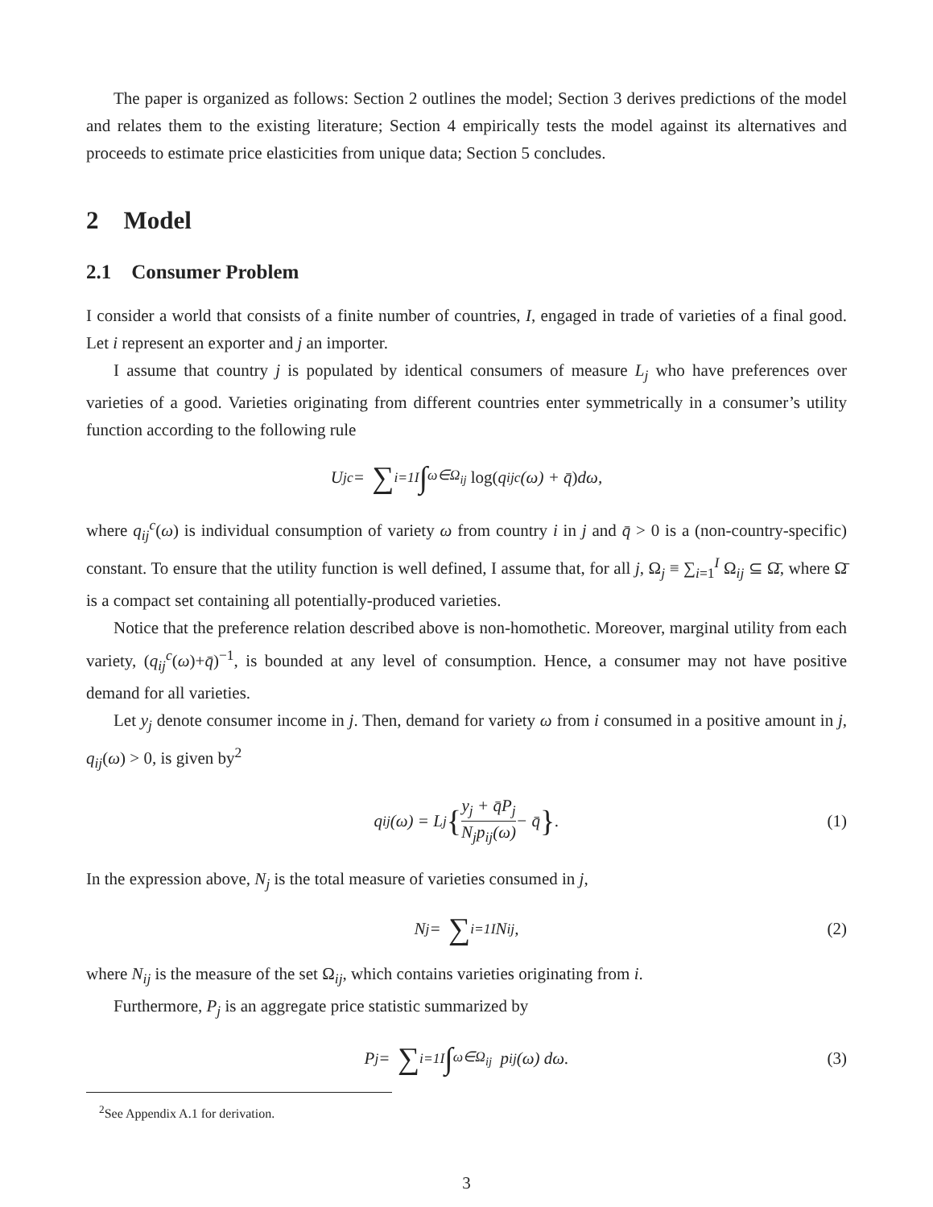The paper is organized as follows: Section 2 outlines the model; Section 3 derives predictions of the model and relates them to the existing literature; Section 4 empirically tests the model against its alternatives and proceeds to estimate price elasticities from unique data; Section 5 concludes.
2 Model
2.1 Consumer Problem
I consider a world that consists of a finite number of countries, I, engaged in trade of varieties of a final good. Let i represent an exporter and j an importer.
I assume that country j is populated by identical consumers of measure L<sub>j</sub> who have preferences over varieties of a good. Varieties originating from different countries enter symmetrically in a consumer’s utility function according to the following rule
U<sub>j</sub><sup>c</sup> = ∑<sub>i=1</sub><sup>I</sup> ∫<sub>ω∈Ω<sub>ij</sub></sub> log(q<sub>ij</sub><sup>c</sup>(ω) + q̄) dω,
where q<sub>ij</sub><sup>c</sup>(ω) is individual consumption of variety ω from country i in j and q̄ > 0 is a (non-country-specific) constant. To ensure that the utility function is well defined, I assume that, for all j, Ω<sub>j</sub> ≡ ∑<sub>i=1</sub><sup>I</sup> Ω<sub>ij</sub> ⊆ Ω̄, where Ω̄ is a compact set containing all potentially-produced varieties.
Notice that the preference relation described above is non-homothetic. Moreover, marginal utility from each variety, (q<sub>ij</sub><sup>c</sup>(ω)+q̄)<sup>−1</sup>, is bounded at any level of consumption. Hence, a consumer may not have positive demand for all varieties.
Let y<sub>j</sub> denote consumer income in j. Then, demand for variety ω from i consumed in a positive amount in j, q<sub>ij</sub>(ω) > 0, is given by<sup>2</sup>
q<sub>ij</sub>(ω) = L<sub>j</sub> { y<sub>j</sub> + q̄P<sub>j</sub> N<sub>j</sub>p<sub>ij</sub>(ω) − q̄ } . (1)
In the expression above, N<sub>j</sub> is the total measure of varieties consumed in j,
N<sub>j</sub> = ∑<sub>i=1</sub><sup>I</sup> N<sub>ij</sub>, (2)
where N<sub>ij</sub> is the measure of the set Ω<sub>ij</sub>, which contains varieties originating from i.
Furthermore, P<sub>j</sub> is an aggregate price statistic summarized by
P<sub>j</sub> = ∑<sub>i=1</sub><sup>I</sup> ∫<sub>ω∈Ω<sub>ij</sub></sub> p<sub>ij</sub>(ω) dω. (3)
<sup>2</sup> See Appendix A.1 for derivation.
3